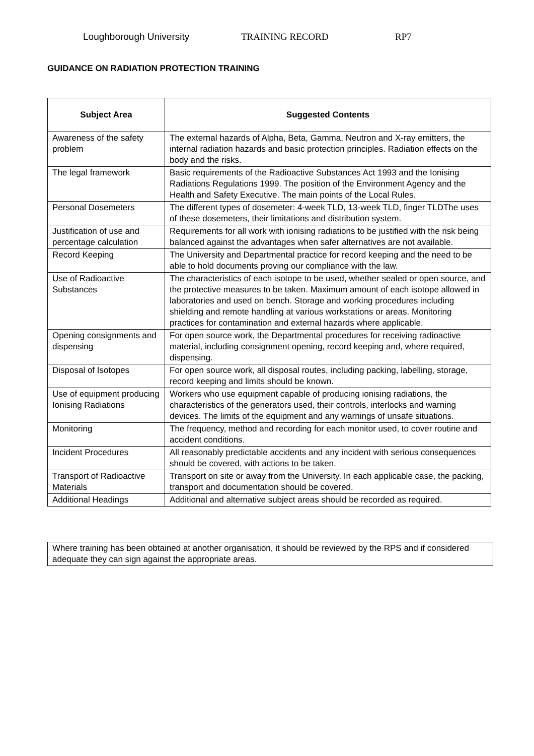Loughborough University TRAINING RECORD RP7
GUIDANCE ON RADIATION PROTECTION TRAINING
| Subject Area | Suggested Contents |
| --- | --- |
| Awareness of the safety problem | The external hazards of Alpha, Beta, Gamma, Neutron and X-ray emitters, the internal radiation hazards and basic protection principles. Radiation effects on the body and the risks. |
| The legal framework | Basic requirements of the Radioactive Substances Act 1993 and the Ionising Radiations Regulations 1999. The position of the Environment Agency and the Health and Safety Executive. The main points of the Local Rules. |
| Personal Dosemeters | The different types of dosemeter: 4-week TLD, 13-week TLD, finger TLDThe uses of these dosemeters, their limitations and distribution system. |
| Justification of use and percentage calculation | Requirements for all work with ionising radiations to be justified with the risk being balanced against the advantages when safer alternatives are not available. |
| Record Keeping | The University and Departmental practice for record keeping and the need to be able to hold documents proving our compliance with the law. |
| Use of Radioactive Substances | The characteristics of each isotope to be used, whether sealed or open source, and the protective measures to be taken. Maximum amount of each isotope allowed in laboratories and used on bench. Storage and working procedures including shielding and remote handling at various workstations or areas. Monitoring practices for contamination and external hazards where applicable. |
| Opening consignments and dispensing | For open source work, the Departmental procedures for receiving radioactive material, including consignment opening, record keeping and, where required, dispensing. |
| Disposal of Isotopes | For open source work, all disposal routes, including packing, labelling, storage, record keeping and limits should be known. |
| Use of equipment producing Ionising Radiations | Workers who use equipment capable of producing ionising radiations, the characteristics of the generators used, their controls, interlocks and warning devices. The limits of the equipment and any warnings of unsafe situations. |
| Monitoring | The frequency, method and recording for each monitor used, to cover routine and accident conditions. |
| Incident Procedures | All reasonably predictable accidents and any incident with serious consequences should be covered, with actions to be taken. |
| Transport of Radioactive Materials | Transport on site or away from the University. In each applicable case, the packing, transport and documentation should be covered. |
| Additional Headings | Additional and alternative subject areas should be recorded as required. |
Where training has been obtained at another organisation, it should be reviewed by the RPS and if considered adequate they can sign against the appropriate areas.